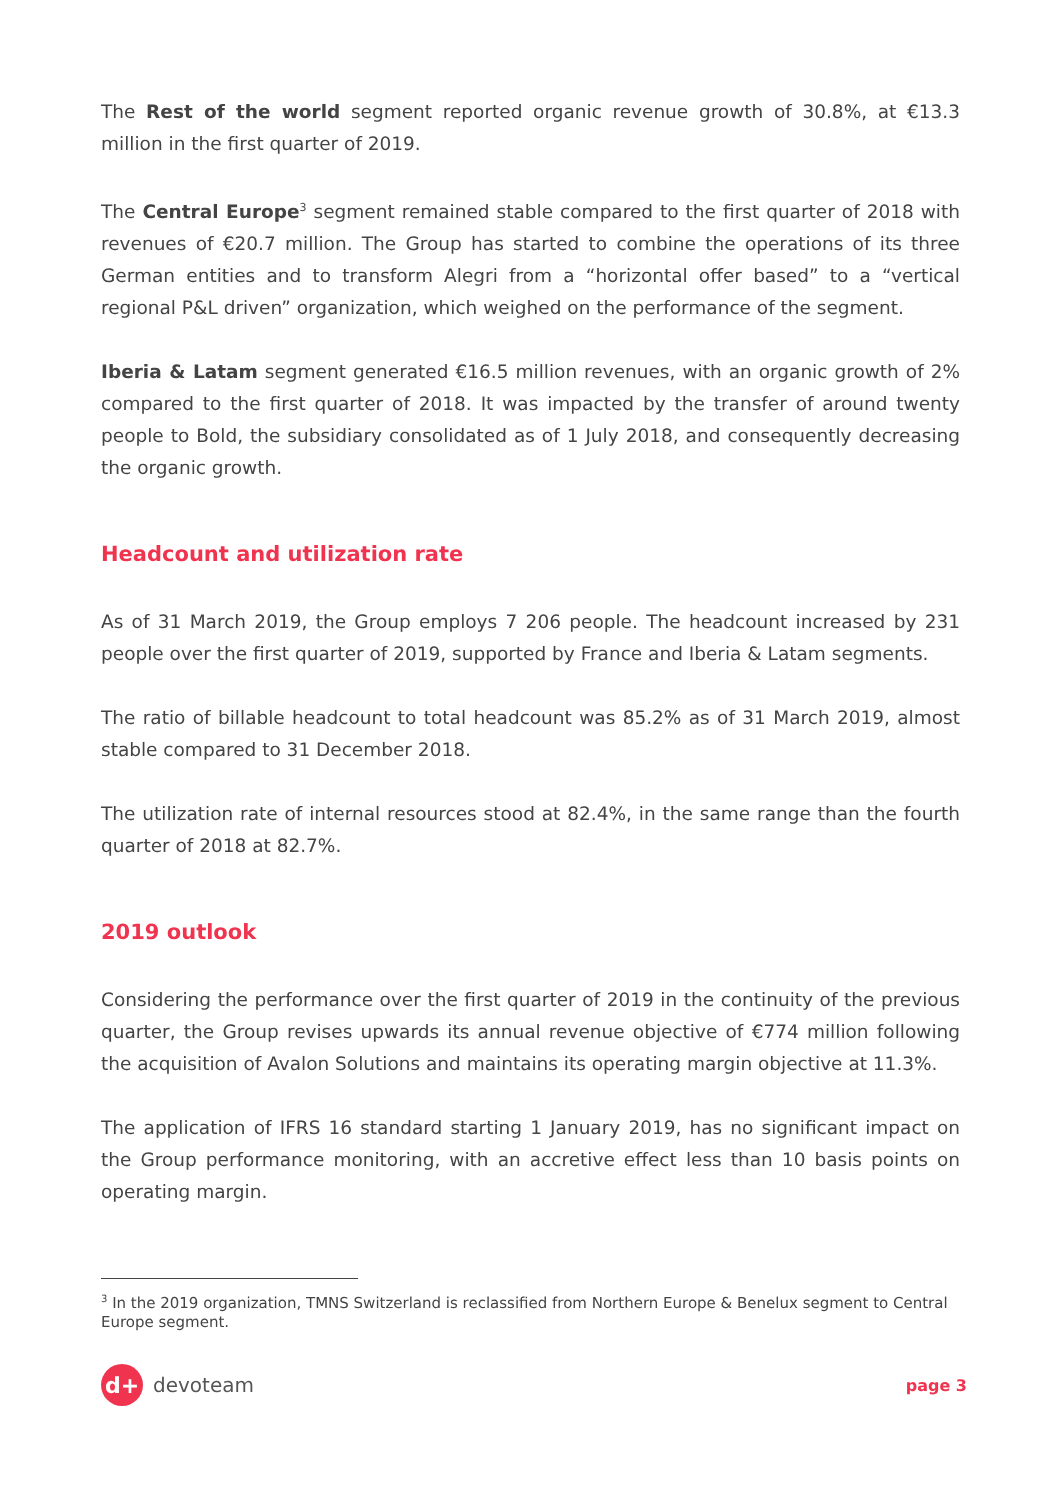The Rest of the world segment reported organic revenue growth of 30.8%, at €13.3 million in the first quarter of 2019.
The Central Europe<sup>3</sup> segment remained stable compared to the first quarter of 2018 with revenues of €20.7 million. The Group has started to combine the operations of its three German entities and to transform Alegri from a “horizontal offer based” to a “vertical regional P&L driven” organization, which weighed on the performance of the segment.
Iberia & Latam segment generated €16.5 million revenues, with an organic growth of 2% compared to the first quarter of 2018. It was impacted by the transfer of around twenty people to Bold, the subsidiary consolidated as of 1 July 2018, and consequently decreasing the organic growth.
Headcount and utilization rate
As of 31 March 2019, the Group employs 7 206 people. The headcount increased by 231 people over the first quarter of 2019, supported by France and Iberia & Latam segments.
The ratio of billable headcount to total headcount was 85.2% as of 31 March 2019, almost stable compared to 31 December 2018.
The utilization rate of internal resources stood at 82.4%, in the same range than the fourth quarter of 2018 at 82.7%.
2019 outlook
Considering the performance over the first quarter of 2019 in the continuity of the previous quarter, the Group revises upwards its annual revenue objective of €774 million following the acquisition of Avalon Solutions and maintains its operating margin objective at 11.3%.
The application of IFRS 16 standard starting 1 January 2019, has no significant impact on the Group performance monitoring, with an accretive effect less than 10 basis points on operating margin.
<sup>3</sup> In the 2019 organization, TMNS Switzerland is reclassified from Northern Europe & Benelux segment to Central Europe segment.
d+ devoteam
page 3